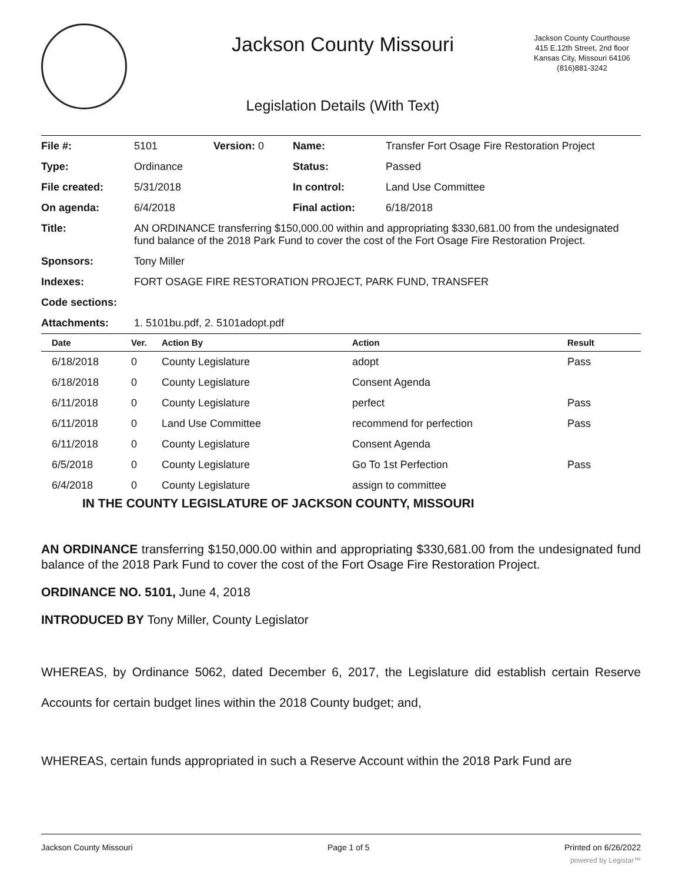Jackson County Missouri
Legislation Details (With Text)
Jackson County Courthouse
415 E.12th Street, 2nd floor
Kansas City, Missouri 64106
(816)881-3242
| File #: | 5101 | Version: 0 | Name: | Transfer Fort Osage Fire Restoration Project |
| Type: | Ordinance | | Status: | Passed |
| File created: | 5/31/2018 | | In control: | Land Use Committee |
| On agenda: | 6/4/2018 | | Final action: | 6/18/2018 |
| Title: | AN ORDINANCE transferring $150,000.00 within and appropriating $330,681.00 from the undesignated fund balance of the 2018 Park Fund to cover the cost of the Fort Osage Fire Restoration Project. | | | |
| Sponsors: | Tony Miller | | | |
| Indexes: | FORT OSAGE FIRE RESTORATION PROJECT, PARK FUND, TRANSFER | | | |
| Code sections: | | | | |
| Attachments: | 1. 5101bu.pdf, 2. 5101adopt.pdf | | | |
| Date | Ver. | Action By | Action | Result |
| --- | --- | --- | --- | --- |
| 6/18/2018 | 0 | County Legislature | adopt | Pass |
| 6/18/2018 | 0 | County Legislature | Consent Agenda | |
| 6/11/2018 | 0 | County Legislature | perfect | Pass |
| 6/11/2018 | 0 | Land Use Committee | recommend for perfection | Pass |
| 6/11/2018 | 0 | County Legislature | Consent Agenda | |
| 6/5/2018 | 0 | County Legislature | Go To 1st Perfection | Pass |
| 6/4/2018 | 0 | County Legislature | assign to committee | |
IN THE COUNTY LEGISLATURE OF JACKSON COUNTY, MISSOURI
AN ORDINANCE transferring $150,000.00 within and appropriating $330,681.00 from the undesignated fund balance of the 2018 Park Fund to cover the cost of the Fort Osage Fire Restoration Project.
ORDINANCE NO. 5101, June 4, 2018
INTRODUCED BY Tony Miller, County Legislator
WHEREAS, by Ordinance 5062, dated December 6, 2017, the Legislature did establish certain Reserve Accounts for certain budget lines within the 2018 County budget; and,
WHEREAS, certain funds appropriated in such a Reserve Account within the 2018 Park Fund are
Jackson County Missouri Page 1 of 5 Printed on 6/26/2022
powered by Legistar™